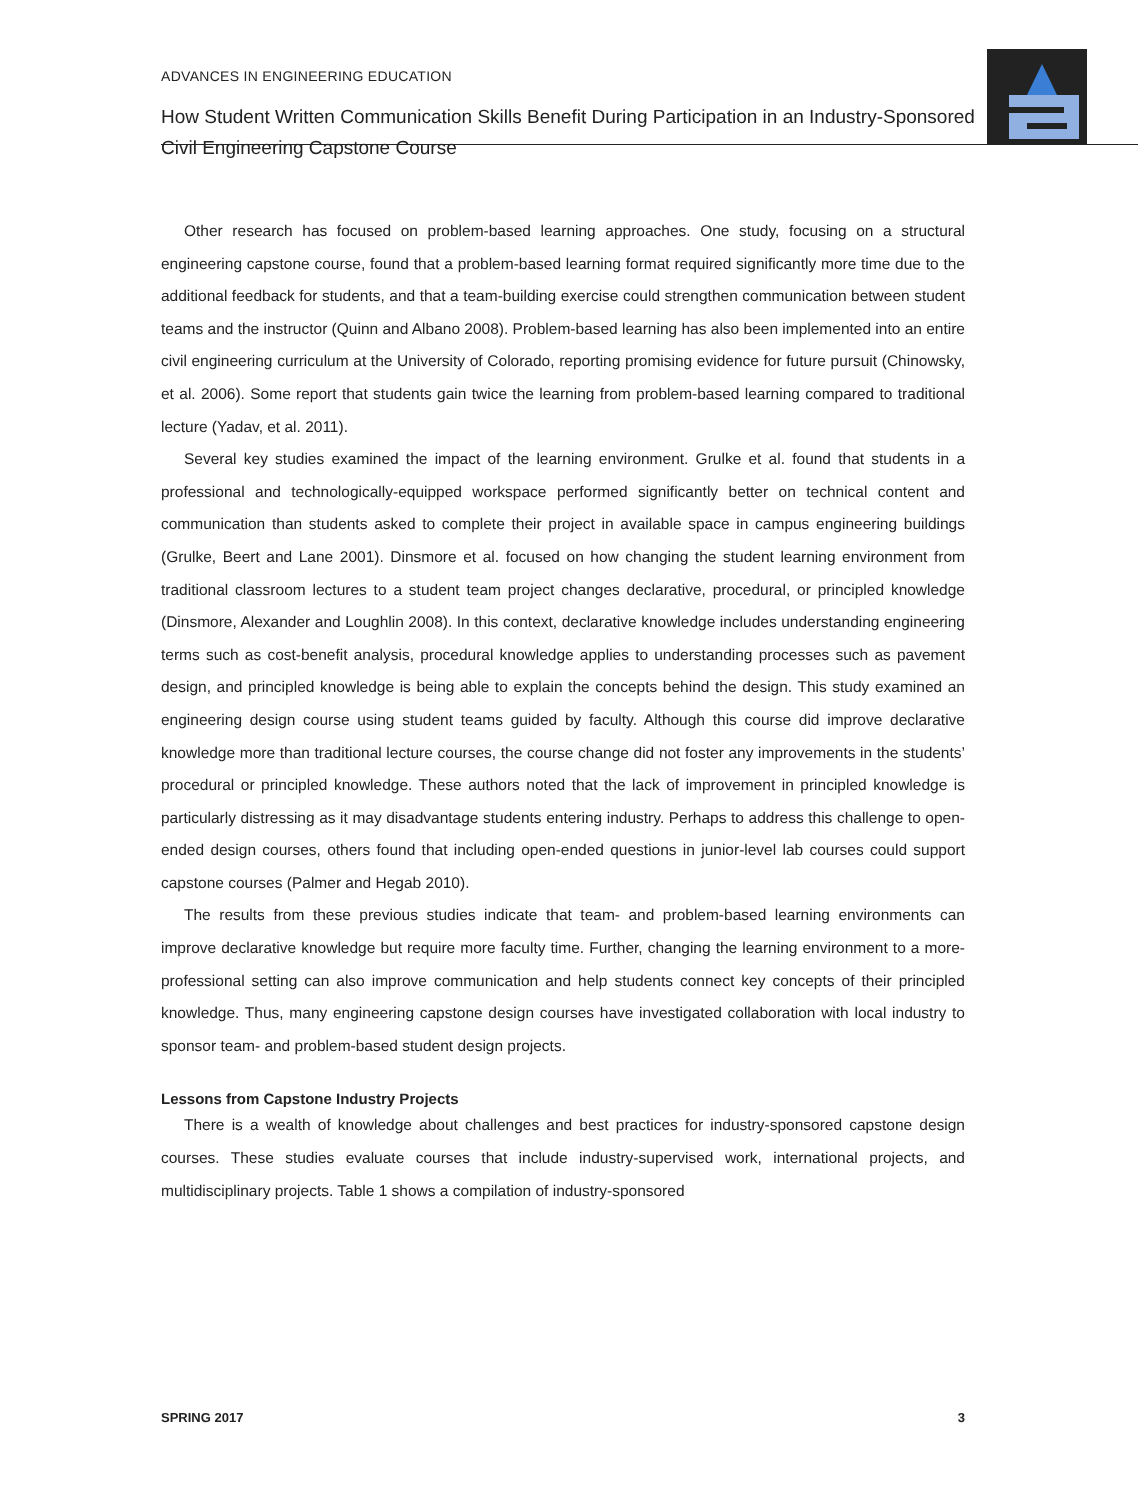ADVANCES IN ENGINEERING EDUCATION
How Student Written Communication Skills Benefit During Participation in an Industry-Sponsored Civil Engineering Capstone Course
Other research has focused on problem-based learning approaches. One study, focusing on a structural engineering capstone course, found that a problem-based learning format required significantly more time due to the additional feedback for students, and that a team-building exercise could strengthen communication between student teams and the instructor (Quinn and Albano 2008). Problem-based learning has also been implemented into an entire civil engineering curriculum at the University of Colorado, reporting promising evidence for future pursuit (Chinowsky, et al. 2006). Some report that students gain twice the learning from problem-based learning compared to traditional lecture (Yadav, et al. 2011).
Several key studies examined the impact of the learning environment. Grulke et al. found that students in a professional and technologically-equipped workspace performed significantly better on technical content and communication than students asked to complete their project in available space in campus engineering buildings (Grulke, Beert and Lane 2001). Dinsmore et al. focused on how changing the student learning environment from traditional classroom lectures to a student team project changes declarative, procedural, or principled knowledge (Dinsmore, Alexander and Loughlin 2008). In this context, declarative knowledge includes understanding engineering terms such as cost-benefit analysis, procedural knowledge applies to understanding processes such as pavement design, and principled knowledge is being able to explain the concepts behind the design. This study examined an engineering design course using student teams guided by faculty. Although this course did improve declarative knowledge more than traditional lecture courses, the course change did not foster any improvements in the students’ procedural or principled knowledge. These authors noted that the lack of improvement in principled knowledge is particularly distressing as it may disadvantage students entering industry. Perhaps to address this challenge to open-ended design courses, others found that including open-ended questions in junior-level lab courses could support capstone courses (Palmer and Hegab 2010).
The results from these previous studies indicate that team- and problem-based learning environments can improve declarative knowledge but require more faculty time. Further, changing the learning environment to a more-professional setting can also improve communication and help students connect key concepts of their principled knowledge. Thus, many engineering capstone design courses have investigated collaboration with local industry to sponsor team- and problem-based student design projects.
Lessons from Capstone Industry Projects
There is a wealth of knowledge about challenges and best practices for industry-sponsored capstone design courses. These studies evaluate courses that include industry-supervised work, international projects, and multidisciplinary projects. Table 1 shows a compilation of industry-sponsored
SPRING 2017 3